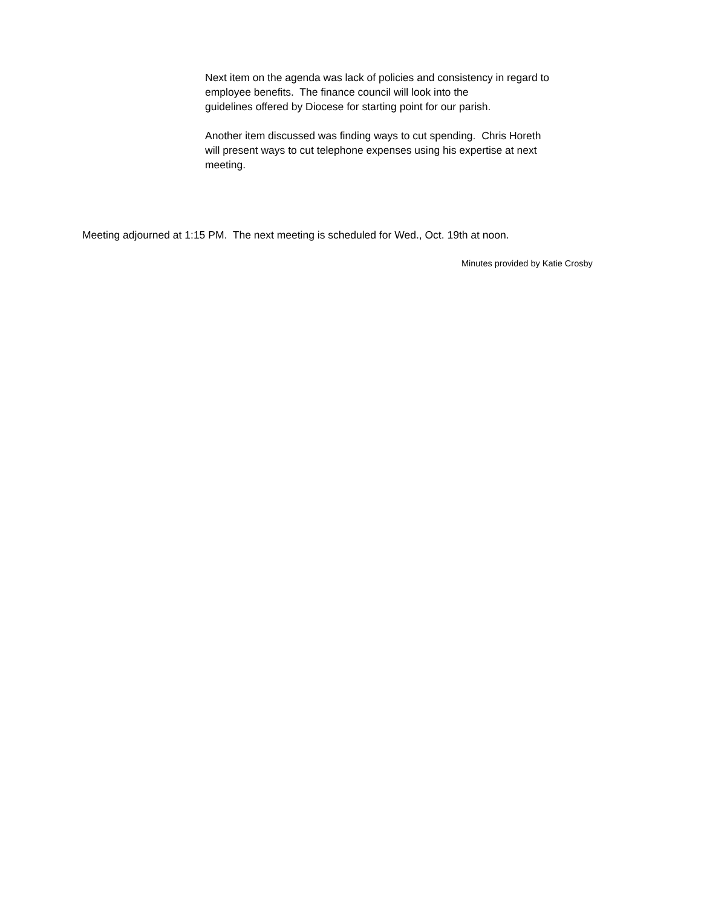Next item on the agenda was lack of policies and consistency in regard to
employee benefits. The finance council will look into the
guidelines offered by Diocese for starting point for our parish.
Another item discussed was finding ways to cut spending. Chris Horeth
will present ways to cut telephone expenses using his expertise at next
meeting.
Meeting adjourned at 1:15 PM. The next meeting is scheduled for Wed., Oct. 19th at noon.
Minutes provided by Katie Crosby